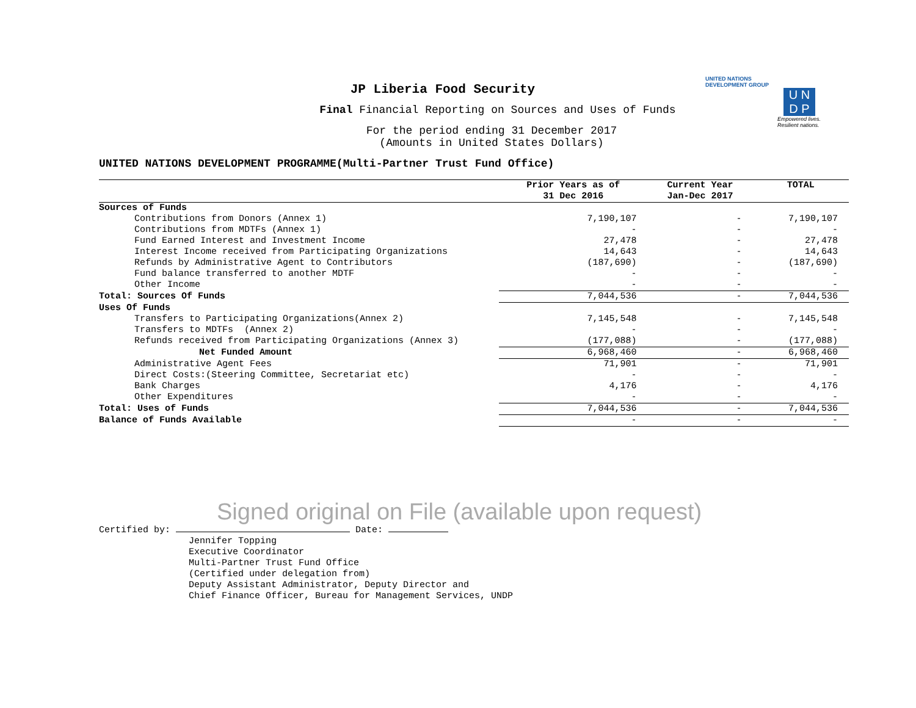UNITED NATIONS
DEVELOPMENT GROUP
U N
D P
Empowered lives.
Resilient nations.
JP Liberia Food Security
Final Financial Reporting on Sources and Uses of Funds
For the period ending 31 December 2017
(Amounts in United States Dollars)
UNITED NATIONS DEVELOPMENT PROGRAMME(Multi-Partner Trust Fund Office)
| | Prior Years as of 31 Dec 2016 | Current Year Jan-Dec 2017 | TOTAL |
| --- | --- | --- | --- |
| Sources of Funds | | | |
| Contributions from Donors (Annex 1) | 7,190,107 | - | 7,190,107 |
| Contributions from MDTFs (Annex 1) | - | - | - |
| Fund Earned Interest and Investment Income | 27,478 | - | 27,478 |
| Interest Income received from Participating Organizations | 14,643 | - | 14,643 |
| Refunds by Administrative Agent to Contributors | (187,690) | - | (187,690) |
| Fund balance transferred to another MDTF | - | - | - |
| Other Income | - | - | - |
| Total: Sources Of Funds | 7,044,536 | - | 7,044,536 |
| Uses Of Funds | | | |
| Transfers to Participating Organizations(Annex 2) | 7,145,548 | - | 7,145,548 |
| Transfers to MDTFs (Annex 2) | - | - | - |
| Refunds received from Participating Organizations (Annex 3) | (177,088) | - | (177,088) |
| Net Funded Amount | 6,968,460 | - | 6,968,460 |
| Administrative Agent Fees | 71,901 | - | 71,901 |
| Direct Costs:(Steering Committee, Secretariat etc) | - | - | - |
| Bank Charges | 4,176 | - | 4,176 |
| Other Expenditures | - | - | - |
| Total: Uses of Funds | 7,044,536 | - | 7,044,536 |
| Balance of Funds Available | - | - | - |
Signed original on File (available upon request)
Certified by: Date:
Jennifer Topping
Executive Coordinator
Multi-Partner Trust Fund Office
(Certified under delegation from)
Deputy Assistant Administrator, Deputy Director and
Chief Finance Officer, Bureau for Management Services, UNDP